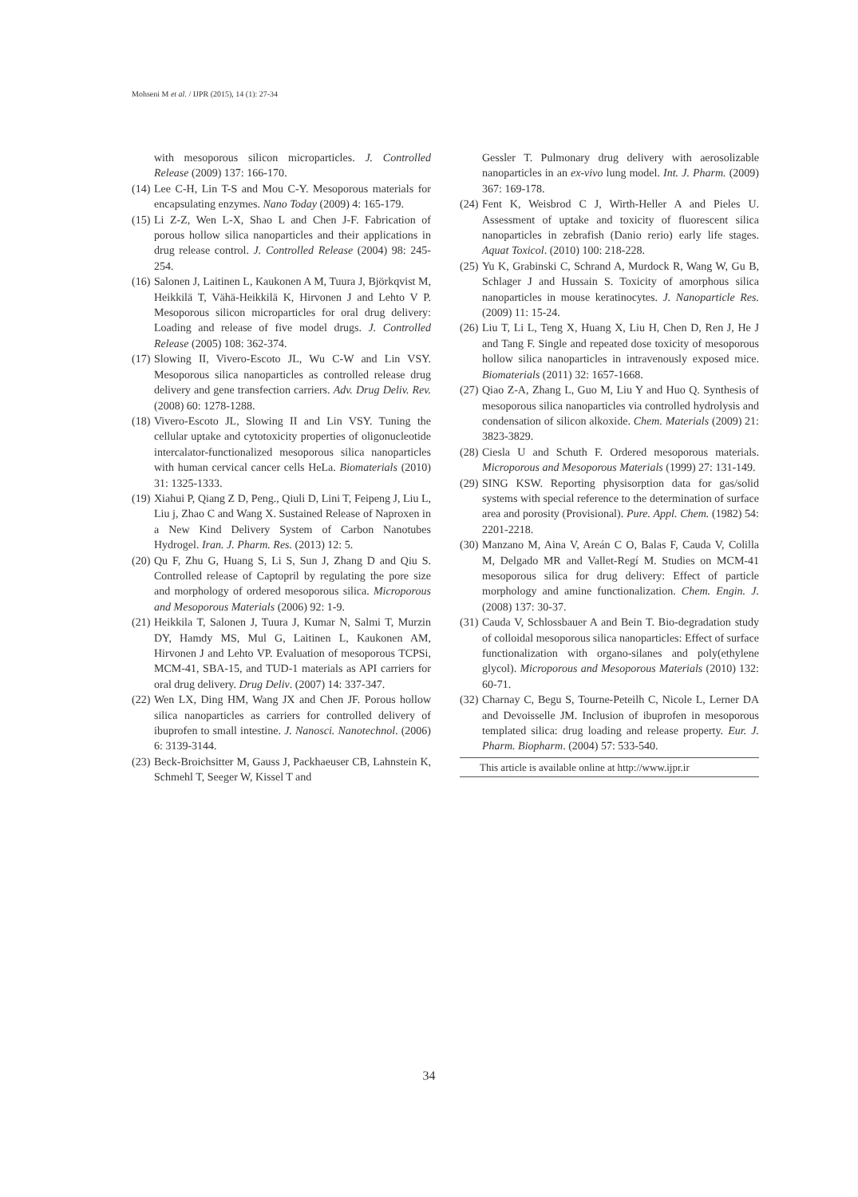Mohseni M et al. / IJPR (2015), 14 (1): 27-34
with mesoporous silicon microparticles. J. Controlled Release (2009) 137: 166-170.
(14) Lee C-H, Lin T-S and Mou C-Y. Mesoporous materials for encapsulating enzymes. Nano Today (2009) 4: 165-179.
(15) Li Z-Z, Wen L-X, Shao L and Chen J-F. Fabrication of porous hollow silica nanoparticles and their applications in drug release control. J. Controlled Release (2004) 98: 245-254.
(16) Salonen J, Laitinen L, Kaukonen A M, Tuura J, Björkqvist M, Heikkilä T, Vähä-Heikkilä K, Hirvonen J and Lehto V P. Mesoporous silicon microparticles for oral drug delivery: Loading and release of five model drugs. J. Controlled Release (2005) 108: 362-374.
(17) Slowing II, Vivero-Escoto JL, Wu C-W and Lin VSY. Mesoporous silica nanoparticles as controlled release drug delivery and gene transfection carriers. Adv. Drug Deliv. Rev. (2008) 60: 1278-1288.
(18) Vivero-Escoto JL, Slowing II and Lin VSY. Tuning the cellular uptake and cytotoxicity properties of oligonucleotide intercalator-functionalized mesoporous silica nanoparticles with human cervical cancer cells HeLa. Biomaterials (2010) 31: 1325-1333.
(19) Xiahui P, Qiang Z D, Peng., Qiuli D, Lini T, Feipeng J, Liu L, Liu j, Zhao C and Wang X. Sustained Release of Naproxen in a New Kind Delivery System of Carbon Nanotubes Hydrogel. Iran. J. Pharm. Res. (2013) 12: 5.
(20) Qu F, Zhu G, Huang S, Li S, Sun J, Zhang D and Qiu S. Controlled release of Captopril by regulating the pore size and morphology of ordered mesoporous silica. Microporous and Mesoporous Materials (2006) 92: 1-9.
(21) Heikkila T, Salonen J, Tuura J, Kumar N, Salmi T, Murzin DY, Hamdy MS, Mul G, Laitinen L, Kaukonen AM, Hirvonen J and Lehto VP. Evaluation of mesoporous TCPSi, MCM-41, SBA-15, and TUD-1 materials as API carriers for oral drug delivery. Drug Deliv. (2007) 14: 337-347.
(22) Wen LX, Ding HM, Wang JX and Chen JF. Porous hollow silica nanoparticles as carriers for controlled delivery of ibuprofen to small intestine. J. Nanosci. Nanotechnol. (2006) 6: 3139-3144.
(23) Beck-Broichsitter M, Gauss J, Packhaeuser CB, Lahnstein K, Schmehl T, Seeger W, Kissel T and
Gessler T. Pulmonary drug delivery with aerosolizable nanoparticles in an ex-vivo lung model. Int. J. Pharm. (2009) 367: 169-178.
(24) Fent K, Weisbrod C J, Wirth-Heller A and Pieles U. Assessment of uptake and toxicity of fluorescent silica nanoparticles in zebrafish (Danio rerio) early life stages. Aquat Toxicol. (2010) 100: 218-228.
(25) Yu K, Grabinski C, Schrand A, Murdock R, Wang W, Gu B, Schlager J and Hussain S. Toxicity of amorphous silica nanoparticles in mouse keratinocytes. J. Nanoparticle Res. (2009) 11: 15-24.
(26) Liu T, Li L, Teng X, Huang X, Liu H, Chen D, Ren J, He J and Tang F. Single and repeated dose toxicity of mesoporous hollow silica nanoparticles in intravenously exposed mice. Biomaterials (2011) 32: 1657-1668.
(27) Qiao Z-A, Zhang L, Guo M, Liu Y and Huo Q. Synthesis of mesoporous silica nanoparticles via controlled hydrolysis and condensation of silicon alkoxide. Chem. Materials (2009) 21: 3823-3829.
(28) Ciesla U and Schuth F. Ordered mesoporous materials. Microporous and Mesoporous Materials (1999) 27: 131-149.
(29) SING KSW. Reporting physisorption data for gas/solid systems with special reference to the determination of surface area and porosity (Provisional). Pure. Appl. Chem. (1982) 54: 2201-2218.
(30) Manzano M, Aina V, Areán C O, Balas F, Cauda V, Colilla M, Delgado MR and Vallet-Regí M. Studies on MCM-41 mesoporous silica for drug delivery: Effect of particle morphology and amine functionalization. Chem. Engin. J. (2008) 137: 30-37.
(31) Cauda V, Schlossbauer A and Bein T. Bio-degradation study of colloidal mesoporous silica nanoparticles: Effect of surface functionalization with organo-silanes and poly(ethylene glycol). Microporous and Mesoporous Materials (2010) 132: 60-71.
(32) Charnay C, Begu S, Tourne-Peteilh C, Nicole L, Lerner DA and Devoisselle JM. Inclusion of ibuprofen in mesoporous templated silica: drug loading and release property. Eur. J. Pharm. Biopharm. (2004) 57: 533-540.
This article is available online at http://www.ijpr.ir
34